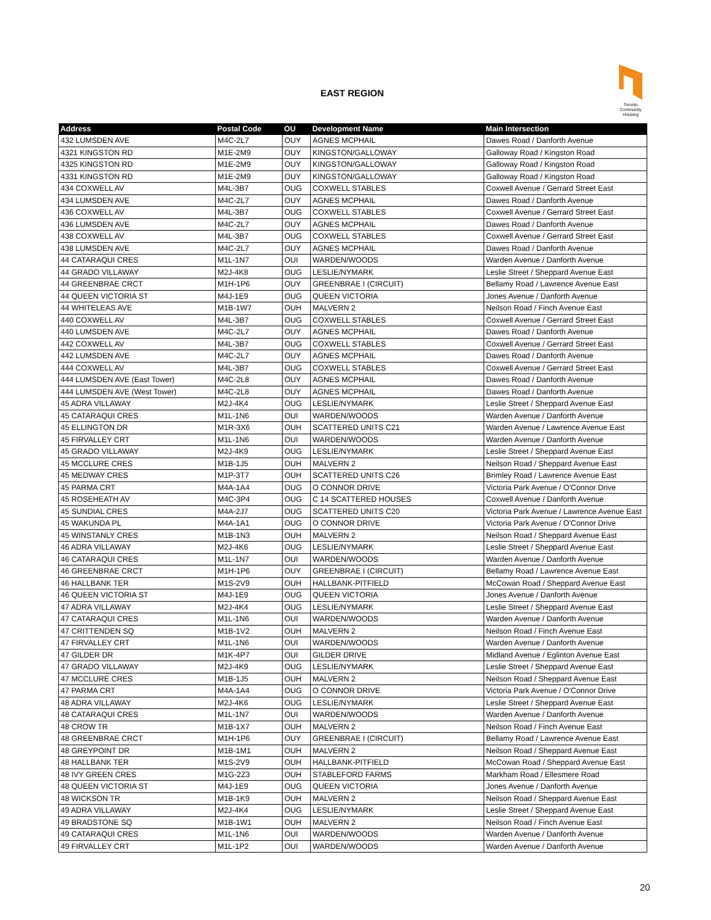EAST REGION
Toronto Community Housing
| Address | Postal Code | OU | Development Name | Main Intersection |
| --- | --- | --- | --- | --- |
| 432 LUMSDEN AVE | M4C-2L7 | OUY | AGNES MCPHAIL | Dawes Road / Danforth Avenue |
| 4321 KINGSTON RD | M1E-2M9 | OUY | KINGSTON/GALLOWAY | Galloway Road / Kingston Road |
| 4325 KINGSTON RD | M1E-2M9 | OUY | KINGSTON/GALLOWAY | Galloway Road / Kingston Road |
| 4331 KINGSTON RD | M1E-2M9 | OUY | KINGSTON/GALLOWAY | Galloway Road / Kingston Road |
| 434 COXWELL AV | M4L-3B7 | OUG | COXWELL STABLES | Coxwell Avenue / Gerrard Street East |
| 434 LUMSDEN AVE | M4C-2L7 | OUY | AGNES MCPHAIL | Dawes Road / Danforth Avenue |
| 436 COXWELL AV | M4L-3B7 | OUG | COXWELL STABLES | Coxwell Avenue / Gerrard Street East |
| 436 LUMSDEN AVE | M4C-2L7 | OUY | AGNES MCPHAIL | Dawes Road / Danforth Avenue |
| 438 COXWELL AV | M4L-3B7 | OUG | COXWELL STABLES | Coxwell Avenue / Gerrard Street East |
| 438 LUMSDEN AVE | M4C-2L7 | OUY | AGNES MCPHAIL | Dawes Road / Danforth Avenue |
| 44 CATARAQUI CRES | M1L-1N7 | OUI | WARDEN/WOODS | Warden Avenue / Danforth Avenue |
| 44 GRADO VILLAWAY | M2J-4K8 | OUG | LESLIE/NYMARK | Leslie Street / Sheppard Avenue East |
| 44 GREENBRAE CRCT | M1H-1P6 | OUY | GREENBRAE I (CIRCUIT) | Bellamy Road / Lawrence Avenue East |
| 44 QUEEN VICTORIA ST | M4J-1E9 | OUG | QUEEN VICTORIA | Jones Avenue / Danforth Avenue |
| 44 WHITELEAS AVE | M1B-1W7 | OUH | MALVERN 2 | Neilson Road / Finch Avenue East |
| 440 COXWELL AV | M4L-3B7 | OUG | COXWELL STABLES | Coxwell Avenue / Gerrard Street East |
| 440 LUMSDEN AVE | M4C-2L7 | OUY | AGNES MCPHAIL | Dawes Road / Danforth Avenue |
| 442 COXWELL AV | M4L-3B7 | OUG | COXWELL STABLES | Coxwell Avenue / Gerrard Street East |
| 442 LUMSDEN AVE | M4C-2L7 | OUY | AGNES MCPHAIL | Dawes Road / Danforth Avenue |
| 444 COXWELL AV | M4L-3B7 | OUG | COXWELL STABLES | Coxwell Avenue / Gerrard Street East |
| 444 LUMSDEN AVE (East Tower) | M4C-2L8 | OUY | AGNES MCPHAIL | Dawes Road / Danforth Avenue |
| 444 LUMSDEN AVE (West Tower) | M4C-2L8 | OUY | AGNES MCPHAIL | Dawes Road / Danforth Avenue |
| 45 ADRA VILLAWAY | M2J-4K4 | OUG | LESLIE/NYMARK | Leslie Street / Sheppard Avenue East |
| 45 CATARAQUI CRES | M1L-1N6 | OUI | WARDEN/WOODS | Warden Avenue / Danforth Avenue |
| 45 ELLINGTON DR | M1R-3X6 | OUH | SCATTERED UNITS C21 | Warden Avenue / Lawrence Avenue East |
| 45 FIRVALLEY CRT | M1L-1N6 | OUI | WARDEN/WOODS | Warden Avenue / Danforth Avenue |
| 45 GRADO VILLAWAY | M2J-4K9 | OUG | LESLIE/NYMARK | Leslie Street / Sheppard Avenue East |
| 45 MCCLURE CRES | M1B-1J5 | OUH | MALVERN 2 | Neilson Road / Sheppard Avenue East |
| 45 MEDWAY CRES | M1P-3T7 | OUH | SCATTERED UNITS C26 | Brimley Road / Lawrence Avenue East |
| 45 PARMA CRT | M4A-1A4 | OUG | O CONNOR DRIVE | Victoria Park Avenue / O'Connor Drive |
| 45 ROSEHEATH AV | M4C-3P4 | OUG | C 14 SCATTERED HOUSES | Coxwell Avenue / Danforth Avenue |
| 45 SUNDIAL CRES | M4A-2J7 | OUG | SCATTERED UNITS C20 | Victoria Park Avenue / Lawrence Avenue East |
| 45 WAKUNDA PL | M4A-1A1 | OUG | O CONNOR DRIVE | Victoria Park Avenue / O'Connor Drive |
| 45 WINSTANLY CRES | M1B-1N3 | OUH | MALVERN 2 | Neilson Road / Sheppard Avenue East |
| 46 ADRA VILLAWAY | M2J-4K6 | OUG | LESLIE/NYMARK | Leslie Street / Sheppard Avenue East |
| 46 CATARAQUI CRES | M1L-1N7 | OUI | WARDEN/WOODS | Warden Avenue / Danforth Avenue |
| 46 GREENBRAE CRCT | M1H-1P6 | OUY | GREENBRAE I (CIRCUIT) | Bellamy Road / Lawrence Avenue East |
| 46 HALLBANK TER | M1S-2V9 | OUH | HALLBANK-PITFIELD | McCowan Road / Sheppard Avenue East |
| 46 QUEEN VICTORIA ST | M4J-1E9 | OUG | QUEEN VICTORIA | Jones Avenue / Danforth Avenue |
| 47 ADRA VILLAWAY | M2J-4K4 | OUG | LESLIE/NYMARK | Leslie Street / Sheppard Avenue East |
| 47 CATARAQUI CRES | M1L-1N6 | OUI | WARDEN/WOODS | Warden Avenue / Danforth Avenue |
| 47 CRITTENDEN SQ | M1B-1V2 | OUH | MALVERN 2 | Neilson Road / Finch Avenue East |
| 47 FIRVALLEY CRT | M1L-1N6 | OUI | WARDEN/WOODS | Warden Avenue / Danforth Avenue |
| 47 GILDER DR | M1K-4P7 | OUI | GILDER DRIVE | Midland Avenue / Eglinton Avenue East |
| 47 GRADO VILLAWAY | M2J-4K9 | OUG | LESLIE/NYMARK | Leslie Street / Sheppard Avenue East |
| 47 MCCLURE CRES | M1B-1J5 | OUH | MALVERN 2 | Neilson Road / Sheppard Avenue East |
| 47 PARMA CRT | M4A-1A4 | OUG | O CONNOR DRIVE | Victoria Park Avenue / O'Connor Drive |
| 48 ADRA VILLAWAY | M2J-4K6 | OUG | LESLIE/NYMARK | Leslie Street / Sheppard Avenue East |
| 48 CATARAQUI CRES | M1L-1N7 | OUI | WARDEN/WOODS | Warden Avenue / Danforth Avenue |
| 48 CROW TR | M1B-1X7 | OUH | MALVERN 2 | Neilson Road / Finch Avenue East |
| 48 GREENBRAE CRCT | M1H-1P6 | OUY | GREENBRAE I (CIRCUIT) | Bellamy Road / Lawrence Avenue East |
| 48 GREYPOINT DR | M1B-1M1 | OUH | MALVERN 2 | Neilson Road / Sheppard Avenue East |
| 48 HALLBANK TER | M1S-2V9 | OUH | HALLBANK-PITFIELD | McCowan Road / Sheppard Avenue East |
| 48 IVY GREEN CRES | M1G-2Z3 | OUH | STABLEFORD FARMS | Markham Road / Ellesmere Road |
| 48 QUEEN VICTORIA ST | M4J-1E9 | OUG | QUEEN VICTORIA | Jones Avenue / Danforth Avenue |
| 48 WICKSON TR | M1B-1K9 | OUH | MALVERN 2 | Neilson Road / Sheppard Avenue East |
| 49 ADRA VILLAWAY | M2J-4K4 | OUG | LESLIE/NYMARK | Leslie Street / Sheppard Avenue East |
| 49 BRADSTONE SQ | M1B-1W1 | OUH | MALVERN 2 | Neilson Road / Finch Avenue East |
| 49 CATARAQUI CRES | M1L-1N6 | OUI | WARDEN/WOODS | Warden Avenue / Danforth Avenue |
| 49 FIRVALLEY CRT | M1L-1P2 | OUI | WARDEN/WOODS | Warden Avenue / Danforth Avenue |
20